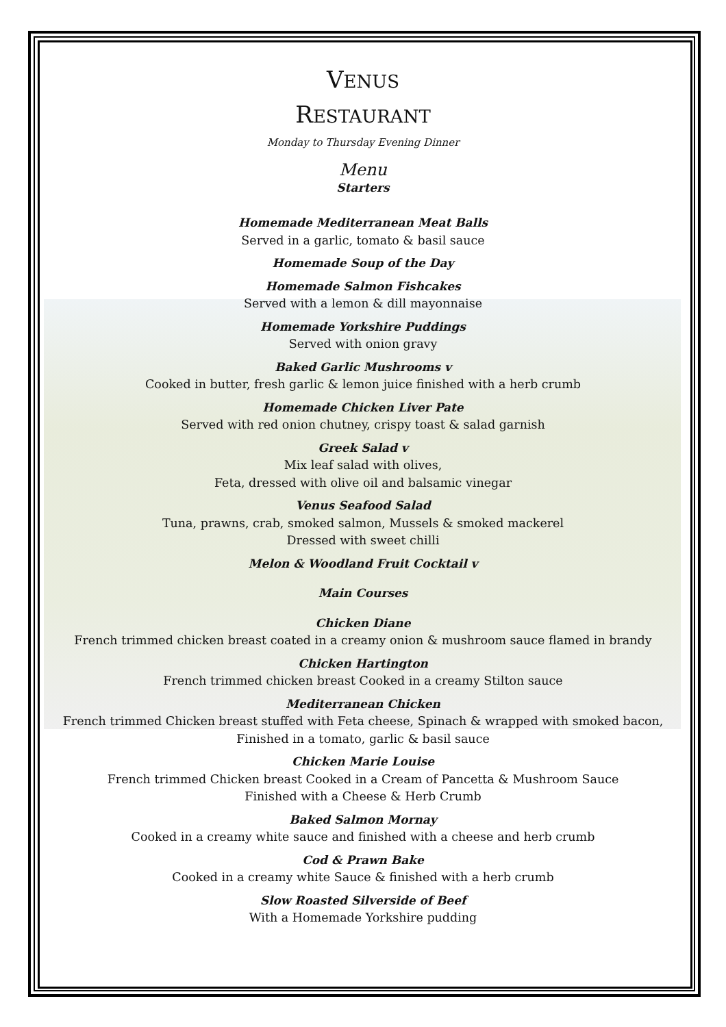VENUS
RESTAURANT
Monday to Thursday Evening Dinner
Menu
Starters
Homemade Mediterranean Meat Balls
Served in a garlic, tomato & basil sauce
Homemade Soup of the Day
Homemade Salmon Fishcakes
Served with a lemon & dill mayonnaise
Homemade Yorkshire Puddings
Served with onion gravy
Baked Garlic Mushrooms v
Cooked in butter, fresh garlic & lemon juice finished with a herb crumb
Homemade Chicken Liver Pate
Served with red onion chutney, crispy toast & salad garnish
Greek Salad v
Mix leaf salad with olives,
Feta, dressed with olive oil and balsamic vinegar
Venus Seafood Salad
Tuna, prawns, crab, smoked salmon, Mussels & smoked mackerel
Dressed with sweet chilli
Melon & Woodland Fruit Cocktail v
Main Courses
Chicken Diane
French trimmed chicken breast coated in a creamy onion & mushroom sauce flamed in brandy
Chicken Hartington
French trimmed chicken breast Cooked in a creamy Stilton sauce
Mediterranean Chicken
French trimmed Chicken breast stuffed with Feta cheese, Spinach & wrapped with smoked bacon,
Finished in a tomato, garlic & basil sauce
Chicken Marie Louise
French trimmed Chicken breast Cooked in a Cream of Pancetta & Mushroom Sauce
Finished with a Cheese & Herb Crumb
Baked Salmon Mornay
Cooked in a creamy white sauce and finished with a cheese and herb crumb
Cod & Prawn Bake
Cooked in a creamy white Sauce & finished with a herb crumb
Slow Roasted Silverside of Beef
With a Homemade Yorkshire pudding